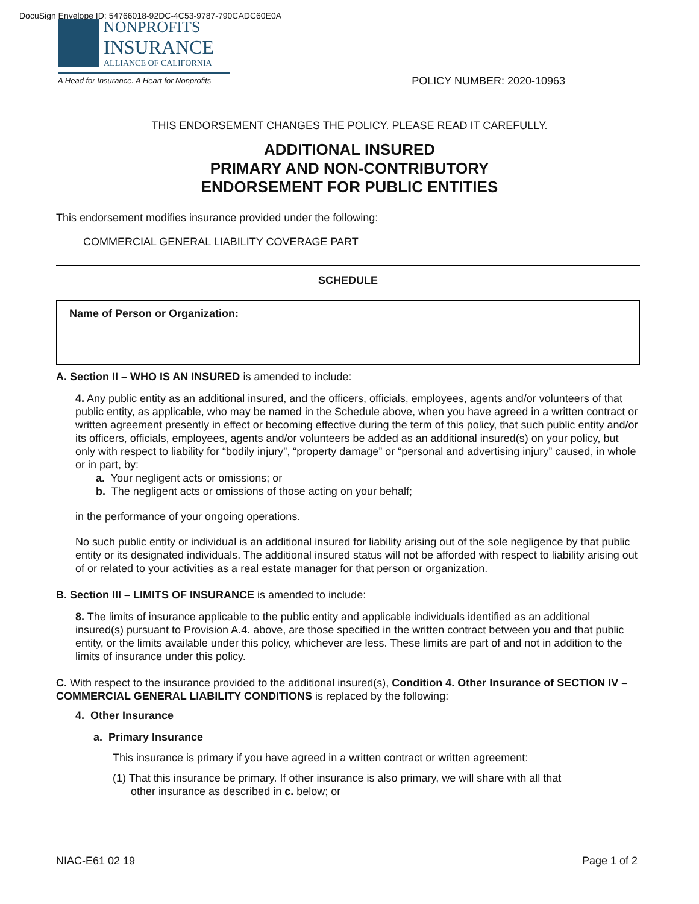DocuSign Envelope ID: 54766018-92DC-4C53-9787-790CADC60E0A
NONPROFITS
INSURANCE
ALLIANCE OF CALIFORNIA
A Head for Insurance. A Heart for Nonprofits
POLICY NUMBER: 2020-10963
THIS ENDORSEMENT CHANGES THE POLICY. PLEASE READ IT CAREFULLY.
ADDITIONAL INSURED
PRIMARY AND NON-CONTRIBUTORY
ENDORSEMENT FOR PUBLIC ENTITIES
This endorsement modifies insurance provided under the following:
COMMERCIAL GENERAL LIABILITY COVERAGE PART
SCHEDULE
Name of Person or Organization:
A. Section II – WHO IS AN INSURED is amended to include:
4. Any public entity as an additional insured, and the officers, officials, employees, agents and/or volunteers of that public entity, as applicable, who may be named in the Schedule above, when you have agreed in a written contract or written agreement presently in effect or becoming effective during the term of this policy, that such public entity and/or its officers, officials, employees, agents and/or volunteers be added as an additional insured(s) on your policy, but only with respect to liability for “bodily injury”, “property damage” or “personal and advertising injury” caused, in whole or in part, by:
a. Your negligent acts or omissions; or
b. The negligent acts or omissions of those acting on your behalf;
in the performance of your ongoing operations.
No such public entity or individual is an additional insured for liability arising out of the sole negligence by that public entity or its designated individuals. The additional insured status will not be afforded with respect to liability arising out of or related to your activities as a real estate manager for that person or organization.
B. Section III – LIMITS OF INSURANCE is amended to include:
8. The limits of insurance applicable to the public entity and applicable individuals identified as an additional insured(s) pursuant to Provision A.4. above, are those specified in the written contract between you and that public entity, or the limits available under this policy, whichever are less. These limits are part of and not in addition to the limits of insurance under this policy.
C. With respect to the insurance provided to the additional insured(s), Condition 4. Other Insurance of SECTION IV – COMMERCIAL GENERAL LIABILITY CONDITIONS is replaced by the following:
4. Other Insurance
a. Primary Insurance
This insurance is primary if you have agreed in a written contract or written agreement:
(1) That this insurance be primary. If other insurance is also primary, we will share with all that
other insurance as described in c. below; or
NIAC-E61 02 19 Page 1 of 2